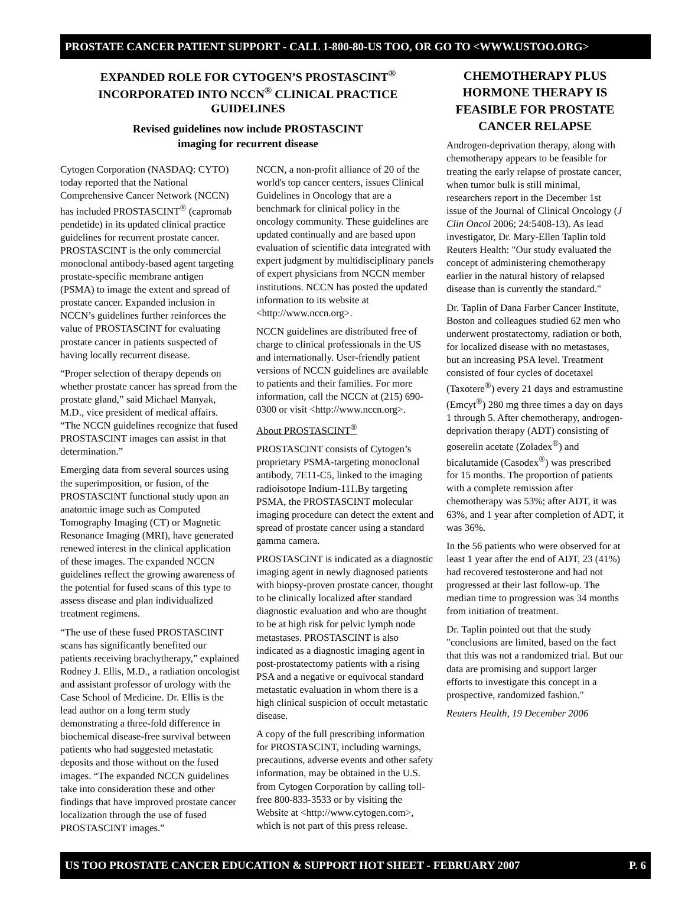PROSTATE CANCER PATIENT SUPPORT - CALL 1-800-80-US TOO, OR GO TO <WWW.USTOO.ORG>
EXPANDED ROLE FOR CYTOGEN’S PROSTASCINT<sup>®</sup> INCORPORATED INTO NCCN<sup>®</sup> CLINICAL PRACTICE GUIDELINES
Revised guidelines now include PROSTASCINT
imaging for recurrent disease
Cytogen Corporation (NASDAQ: CYTO) today reported that the National Comprehensive Cancer Network (NCCN) has included PROSTASCINT<sup>®</sup> (capromab pendetide) in its updated clinical practice guidelines for recurrent prostate cancer. PROSTASCINT is the only commercial monoclonal antibody-based agent targeting prostate-specific membrane antigen (PSMA) to image the extent and spread of prostate cancer. Expanded inclusion in NCCN’s guidelines further reinforces the value of PROSTASCINT for evaluating prostate cancer in patients suspected of having locally recurrent disease.
“Proper selection of therapy depends on whether prostate cancer has spread from the prostate gland,” said Michael Manyak, M.D., vice president of medical affairs. “The NCCN guidelines recognize that fused PROSTASCINT images can assist in that determination.”
Emerging data from several sources using the superimposition, or fusion, of the PROSTASCINT functional study upon an anatomic image such as Computed Tomography Imaging (CT) or Magnetic Resonance Imaging (MRI), have generated renewed interest in the clinical application of these images. The expanded NCCN guidelines reflect the growing awareness of the potential for fused scans of this type to assess disease and plan individualized treatment regimens.
“The use of these fused PROSTASCINT scans has significantly benefited our patients receiving brachytherapy,” explained Rodney J. Ellis, M.D., a radiation oncologist and assistant professor of urology with the Case School of Medicine. Dr. Ellis is the lead author on a long term study demonstrating a three-fold difference in biochemical disease-free survival between patients who had suggested metastatic deposits and those without on the fused images. “The expanded NCCN guidelines take into consideration these and other findings that have improved prostate cancer localization through the use of fused PROSTASCINT images.”
NCCN, a non-profit alliance of 20 of the world's top cancer centers, issues Clinical Guidelines in Oncology that are a benchmark for clinical policy in the oncology community. These guidelines are updated continually and are based upon evaluation of scientific data integrated with expert judgment by multidisciplinary panels of expert physicians from NCCN member institutions. NCCN has posted the updated information to its website at <http://www.nccn.org>.
NCCN guidelines are distributed free of charge to clinical professionals in the US and internationally. User-friendly patient versions of NCCN guidelines are available to patients and their families. For more information, call the NCCN at (215) 690-0300 or visit <http://www.nccn.org>.
About PROSTASCINT<sup>®</sup>
PROSTASCINT consists of Cytogen’s proprietary PSMA-targeting monoclonal antibody, 7E11-C5, linked to the imaging radioisotope Indium-111.By targeting PSMA, the PROSTASCINT molecular imaging procedure can detect the extent and spread of prostate cancer using a standard gamma camera.
PROSTASCINT is indicated as a diagnostic imaging agent in newly diagnosed patients with biopsy-proven prostate cancer, thought to be clinically localized after standard diagnostic evaluation and who are thought to be at high risk for pelvic lymph node metastases. PROSTASCINT is also indicated as a diagnostic imaging agent in post-prostatectomy patients with a rising PSA and a negative or equivocal standard metastatic evaluation in whom there is a high clinical suspicion of occult metastatic disease.
A copy of the full prescribing information for PROSTASCINT, including warnings, precautions, adverse events and other safety information, may be obtained in the U.S. from Cytogen Corporation by calling toll-free 800-833-3533 or by visiting the Website at <http://www.cytogen.com>, which is not part of this press release.
CHEMOTHERAPY PLUS HORMONE THERAPY IS FEASIBLE FOR PROSTATE CANCER RELAPSE
Androgen-deprivation therapy, along with chemotherapy appears to be feasible for treating the early relapse of prostate cancer, when tumor bulk is still minimal, researchers report in the December 1st issue of the Journal of Clinical Oncology (J Clin Oncol 2006; 24:5408-13). As lead investigator, Dr. Mary-Ellen Taplin told Reuters Health: "Our study evaluated the concept of administering chemotherapy earlier in the natural history of relapsed disease than is currently the standard."
Dr. Taplin of Dana Farber Cancer Institute, Boston and colleagues studied 62 men who underwent prostatectomy, radiation or both, for localized disease with no metastases, but an increasing PSA level. Treatment consisted of four cycles of docetaxel (Taxotere<sup>®</sup>) every 21 days and estramustine (Emcyt<sup>®</sup>) 280 mg three times a day on days 1 through 5. After chemotherapy, androgen-deprivation therapy (ADT) consisting of goserelin acetate (Zoladex<sup>®</sup>) and bicalutamide (Casodex<sup>®</sup>) was prescribed for 15 months. The proportion of patients with a complete remission after chemotherapy was 53%; after ADT, it was 63%, and 1 year after completion of ADT, it was 36%.
In the 56 patients who were observed for at least 1 year after the end of ADT, 23 (41%) had recovered testosterone and had not progressed at their last follow-up. The median time to progression was 34 months from initiation of treatment.
Dr. Taplin pointed out that the study "conclusions are limited, based on the fact that this was not a randomized trial. But our data are promising and support larger efforts to investigate this concept in a prospective, randomized fashion."
Reuters Health, 19 December 2006
US TOO PROSTATE CANCER EDUCATION & SUPPORT HOT SHEET - FEBRUARY 2007 P. 6